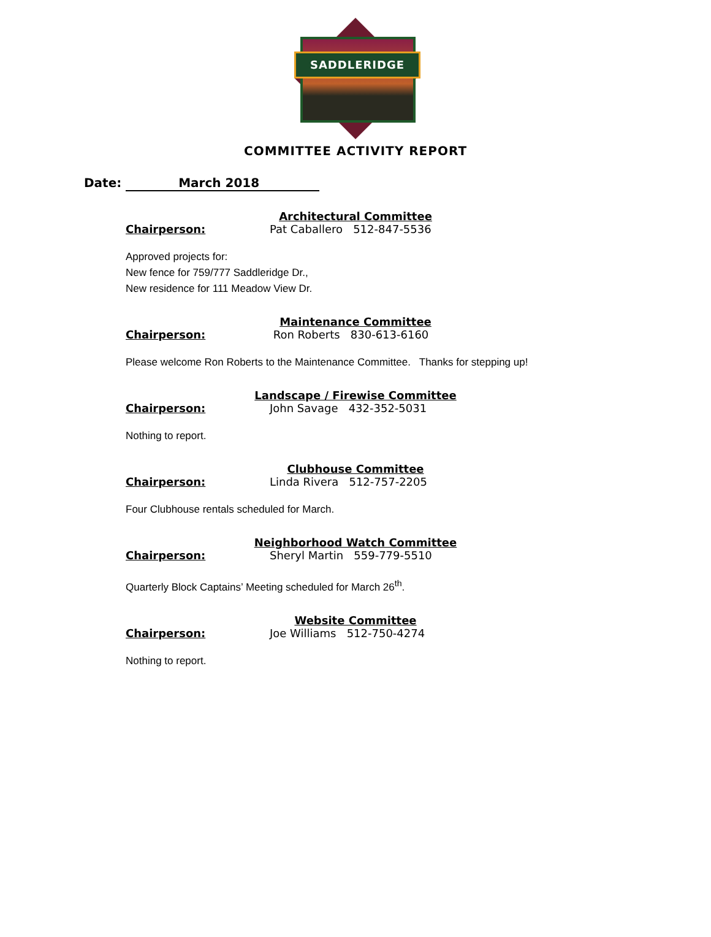SADDLERIDGE
COMMITTEE ACTIVITY REPORT
Date: March 2018
Architectural Committee
Chairperson: Pat Caballero 512-847-5536
Approved projects for:
New fence for 759/777 Saddleridge Dr.,
New residence for 111 Meadow View Dr.
Maintenance Committee
Chairperson: Ron Roberts 830-613-6160
Please welcome Ron Roberts to the Maintenance Committee. Thanks for stepping up!
Landscape / Firewise Committee
Chairperson: John Savage 432-352-5031
Nothing to report.
Clubhouse Committee
Chairperson: Linda Rivera 512-757-2205
Four Clubhouse rentals scheduled for March.
Neighborhood Watch Committee
Chairperson: Sheryl Martin 559-779-5510
Quarterly Block Captains’ Meeting scheduled for March 26<sup>th</sup>.
Website Committee
Chairperson: Joe Williams 512-750-4274
Nothing to report.